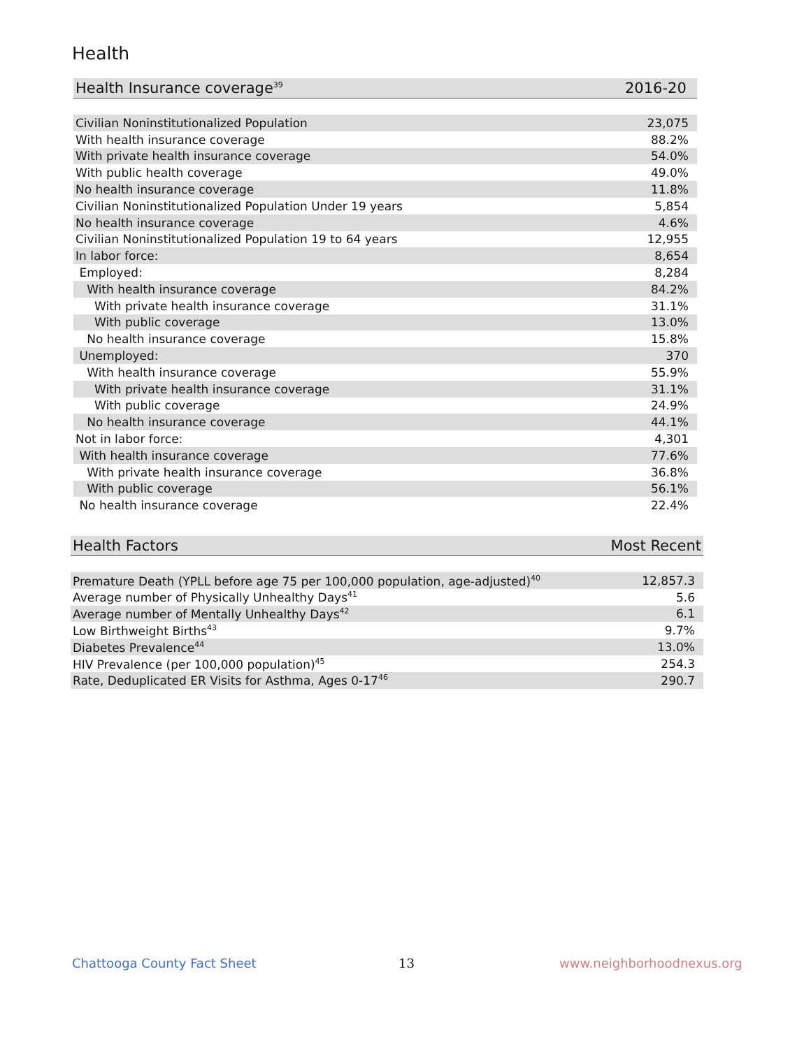Health
| Health Insurance coverage<sup>39</sup> | 2016-20 |
| --- | --- |
| Civilian Noninstitutionalized Population | 23,075 |
| With health insurance coverage | 88.2% |
| With private health insurance coverage | 54.0% |
| With public health coverage | 49.0% |
| No health insurance coverage | 11.8% |
| Civilian Noninstitutionalized Population Under 19 years | 5,854 |
| No health insurance coverage | 4.6% |
| Civilian Noninstitutionalized Population 19 to 64 years | 12,955 |
| In labor force: | 8,654 |
| Employed: | 8,284 |
| With health insurance coverage | 84.2% |
| With private health insurance coverage | 31.1% |
| With public coverage | 13.0% |
| No health insurance coverage | 15.8% |
| Unemployed: | 370 |
| With health insurance coverage | 55.9% |
| With private health insurance coverage | 31.1% |
| With public coverage | 24.9% |
| No health insurance coverage | 44.1% |
| Not in labor force: | 4,301 |
| With health insurance coverage | 77.6% |
| With private health insurance coverage | 36.8% |
| With public coverage | 56.1% |
| No health insurance coverage | 22.4% |
| Health Factors | Most Recent |
| --- | --- |
| Premature Death (YPLL before age 75 per 100,000 population, age-adjusted)<sup>40</sup> | 12,857.3 |
| Average number of Physically Unhealthy Days<sup>41</sup> | 5.6 |
| Average number of Mentally Unhealthy Days<sup>42</sup> | 6.1 |
| Low Birthweight Births<sup>43</sup> | 9.7% |
| Diabetes Prevalence<sup>44</sup> | 13.0% |
| HIV Prevalence (per 100,000 population)<sup>45</sup> | 254.3 |
| Rate, Deduplicated ER Visits for Asthma, Ages 0-17<sup>46</sup> | 290.7 |
Chattooga County Fact Sheet 13 www.neighborhoodnexus.org